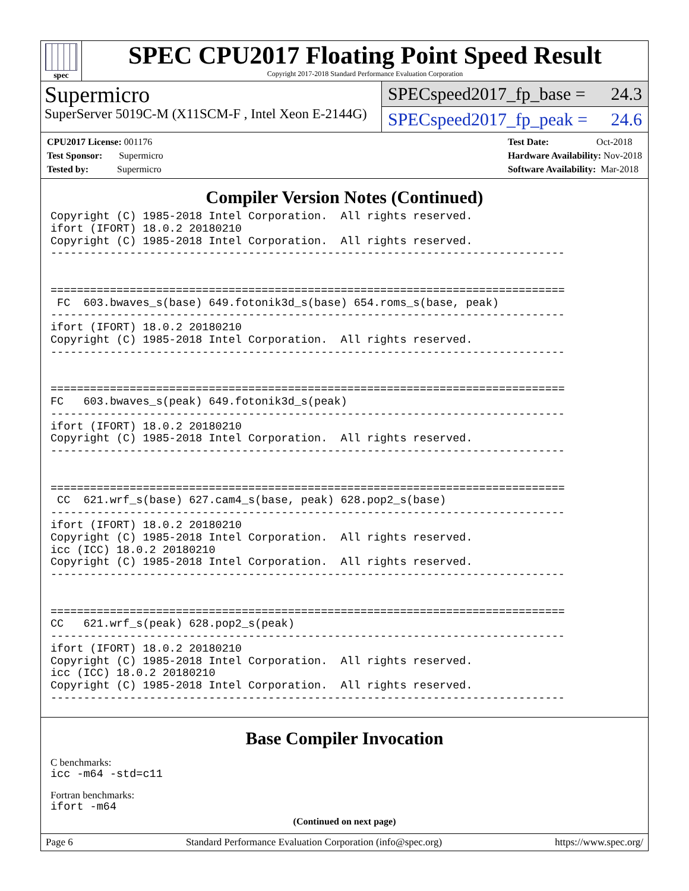spec
SPEC CPU2017 Floating Point Speed Result
Copyright 2017-2018 Standard Performance Evaluation Corporation
Supermicro
SuperServer 5019C-M (X11SCM-F , Intel Xeon E-2144G)
SPECspeed2017_fp_base = 24.3
SPECspeed2017_fp_peak = 24.6
CPU2017 License: 001176
Test Sponsor: Supermicro
Tested by: Supermicro
Test Date: Oct-2018
Hardware Availability: Nov-2018
Software Availability: Mar-2018
Compiler Version Notes (Continued)
Copyright (C) 1985-2018 Intel Corporation.  All rights reserved.
ifort (IFORT) 18.0.2 20180210
Copyright (C) 1985-2018 Intel Corporation.  All rights reserved.
------------------------------------------------------------------------------


==============================================================================
 FC  603.bwaves_s(base) 649.fotonik3d_s(base) 654.roms_s(base, peak)
------------------------------------------------------------------------------
ifort (IFORT) 18.0.2 20180210
Copyright (C) 1985-2018 Intel Corporation.  All rights reserved.
------------------------------------------------------------------------------


==============================================================================
FC   603.bwaves_s(peak) 649.fotonik3d_s(peak)
------------------------------------------------------------------------------
ifort (IFORT) 18.0.2 20180210
Copyright (C) 1985-2018 Intel Corporation.  All rights reserved.
------------------------------------------------------------------------------


==============================================================================
 CC  621.wrf_s(base) 627.cam4_s(base, peak) 628.pop2_s(base)
------------------------------------------------------------------------------
ifort (IFORT) 18.0.2 20180210
Copyright (C) 1985-2018 Intel Corporation.  All rights reserved.
icc (ICC) 18.0.2 20180210
Copyright (C) 1985-2018 Intel Corporation.  All rights reserved.
------------------------------------------------------------------------------


==============================================================================
CC   621.wrf_s(peak) 628.pop2_s(peak)
------------------------------------------------------------------------------
ifort (IFORT) 18.0.2 20180210
Copyright (C) 1985-2018 Intel Corporation.  All rights reserved.
icc (ICC) 18.0.2 20180210
Copyright (C) 1985-2018 Intel Corporation.  All rights reserved.
------------------------------------------------------------------------------
Base Compiler Invocation
C benchmarks:
icc -m64 -std=c11
Fortran benchmarks:
ifort -m64
(Continued on next page)
Page 6 Standard Performance Evaluation Corporation (info@spec.org) https://www.spec.org/